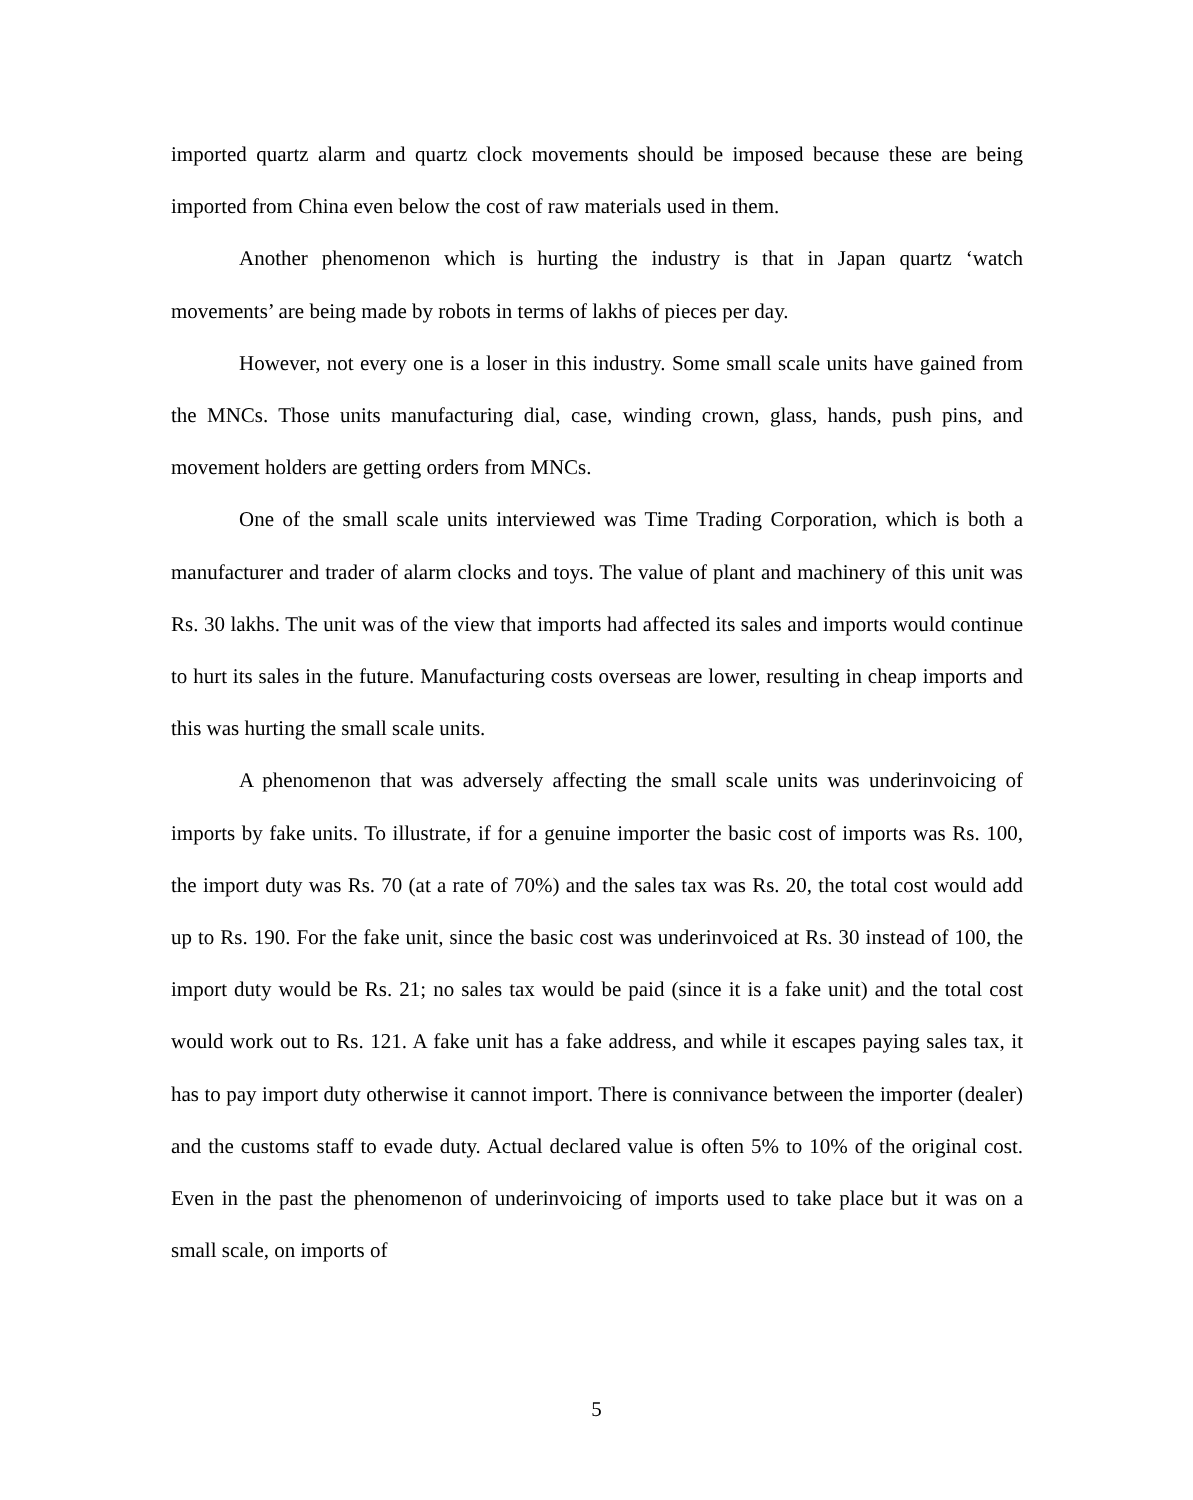imported quartz alarm and quartz clock movements should be imposed because these are being imported from China even below the cost of raw materials used in them.
Another phenomenon which is hurting the industry is that in Japan quartz ‘watch movements’ are being made by robots in terms of lakhs of pieces per day.
However, not every one is a loser in this industry. Some small scale units have gained from the MNCs. Those units manufacturing dial, case, winding crown, glass, hands, push pins, and movement holders are getting orders from MNCs.
One of the small scale units interviewed was Time Trading Corporation, which is both a manufacturer and trader of alarm clocks and toys. The value of plant and machinery of this unit was Rs. 30 lakhs. The unit was of the view that imports had affected its sales and imports would continue to hurt its sales in the future. Manufacturing costs overseas are lower, resulting in cheap imports and this was hurting the small scale units.
A phenomenon that was adversely affecting the small scale units was underinvoicing of imports by fake units. To illustrate, if for a genuine importer the basic cost of imports was Rs. 100, the import duty was Rs. 70 (at a rate of 70%) and the sales tax was Rs. 20, the total cost would add up to Rs. 190. For the fake unit, since the basic cost was underinvoiced at Rs. 30 instead of 100, the import duty would be Rs. 21; no sales tax would be paid (since it is a fake unit) and the total cost would work out to Rs. 121. A fake unit has a fake address, and while it escapes paying sales tax, it has to pay import duty otherwise it cannot import. There is connivance between the importer (dealer) and the customs staff to evade duty. Actual declared value is often 5% to 10% of the original cost. Even in the past the phenomenon of underinvoicing of imports used to take place but it was on a small scale, on imports of
5